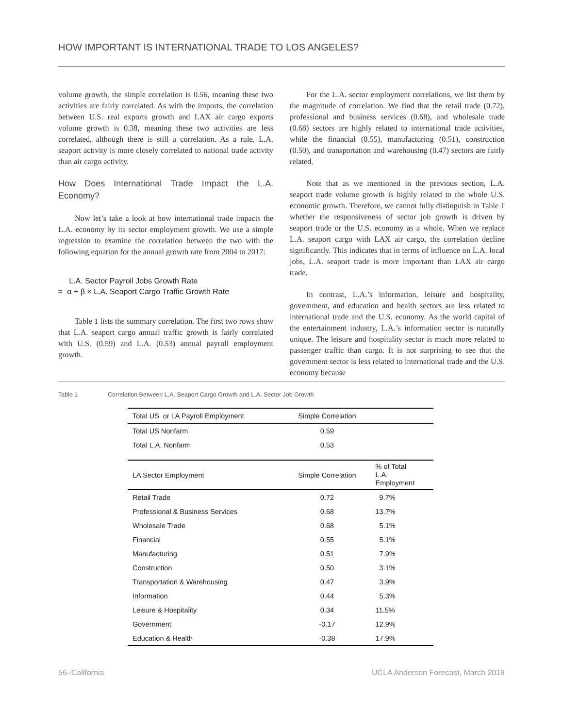HOW IMPORTANT IS INTERNATIONAL TRADE TO LOS ANGELES?
volume growth, the simple correlation is 0.56, meaning these two activities are fairly correlated. As with the imports, the correlation between U.S. real exports growth and LAX air cargo exports volume growth is 0.38, meaning these two activities are less correlated, although there is still a correlation. As a rule, L.A. seaport activity is more closely correlated to national trade activity than air cargo activity.
How Does International Trade Impact the L.A. Economy?
Now let’s take a look at how international trade impacts the L.A. economy by its sector employment growth. We use a simple regression to examine the correlation between the two with the following equation for the annual growth rate from 2004 to 2017:
L.A. Sector Payroll Jobs Growth Rate
= α + β × L.A. Seaport Cargo Traffic Growth Rate
Table 1 lists the summary correlation. The first two rows show that L.A. seaport cargo annual traffic growth is fairly correlated with U.S. (0.59) and L.A. (0.53) annual payroll employment growth.
For the L.A. sector employment correlations, we list them by the magnitude of correlation. We find that the retail trade (0.72), professional and business services (0.68), and wholesale trade (0.68) sectors are highly related to international trade activities, while the financial (0.55), manufacturing (0.51), construction (0.50), and transportation and warehousing (0.47) sectors are fairly related.
Note that as we mentioned in the previous section, L.A. seaport trade volume growth is highly related to the whole U.S. economic growth. Therefore, we cannot fully distinguish in Table 1 whether the responsiveness of sector job growth is driven by seaport trade or the U.S. economy as a whole. When we replace L.A. seaport cargo with LAX air cargo, the correlation decline significantly. This indicates that in terms of influence on L.A. local jobs, L.A. seaport trade is more important than LAX air cargo trade.
In contrast, L.A.’s information, leisure and hospitality, government, and education and health sectors are less related to international trade and the U.S. economy. As the world capital of the entertainment industry, L.A.’s information sector is naturally unique. The leisure and hospitality sector is much more related to passenger traffic than cargo. It is not surprising to see that the government sector is less related to international trade and the U.S. economy because
Table 1 Correlation Between L.A. Seaport Cargo Growth and L.A. Sector Job Growth
| Total US or LA Payroll Employment | Simple Correlation | |
| --- | --- | --- |
| Total US Nonfarm | 0.59 | |
| Total L.A. Nonfarm | 0.53 | |
| LA Sector Employment | Simple Correlation | % of Total L.A. Employment |
| Retail Trade | 0.72 | 9.7% |
| Professional & Business Services | 0.68 | 13.7% |
| Wholesale Trade | 0.68 | 5.1% |
| Financial | 0.55 | 5.1% |
| Manufacturing | 0.51 | 7.9% |
| Construction | 0.50 | 3.1% |
| Transportation & Warehousing | 0.47 | 3.9% |
| Information | 0.44 | 5.3% |
| Leisure & Hospitality | 0.34 | 11.5% |
| Government | -0.17 | 12.9% |
| Education & Health | -0.38 | 17.9% |
56–California UCLA Anderson Forecast, March 2018